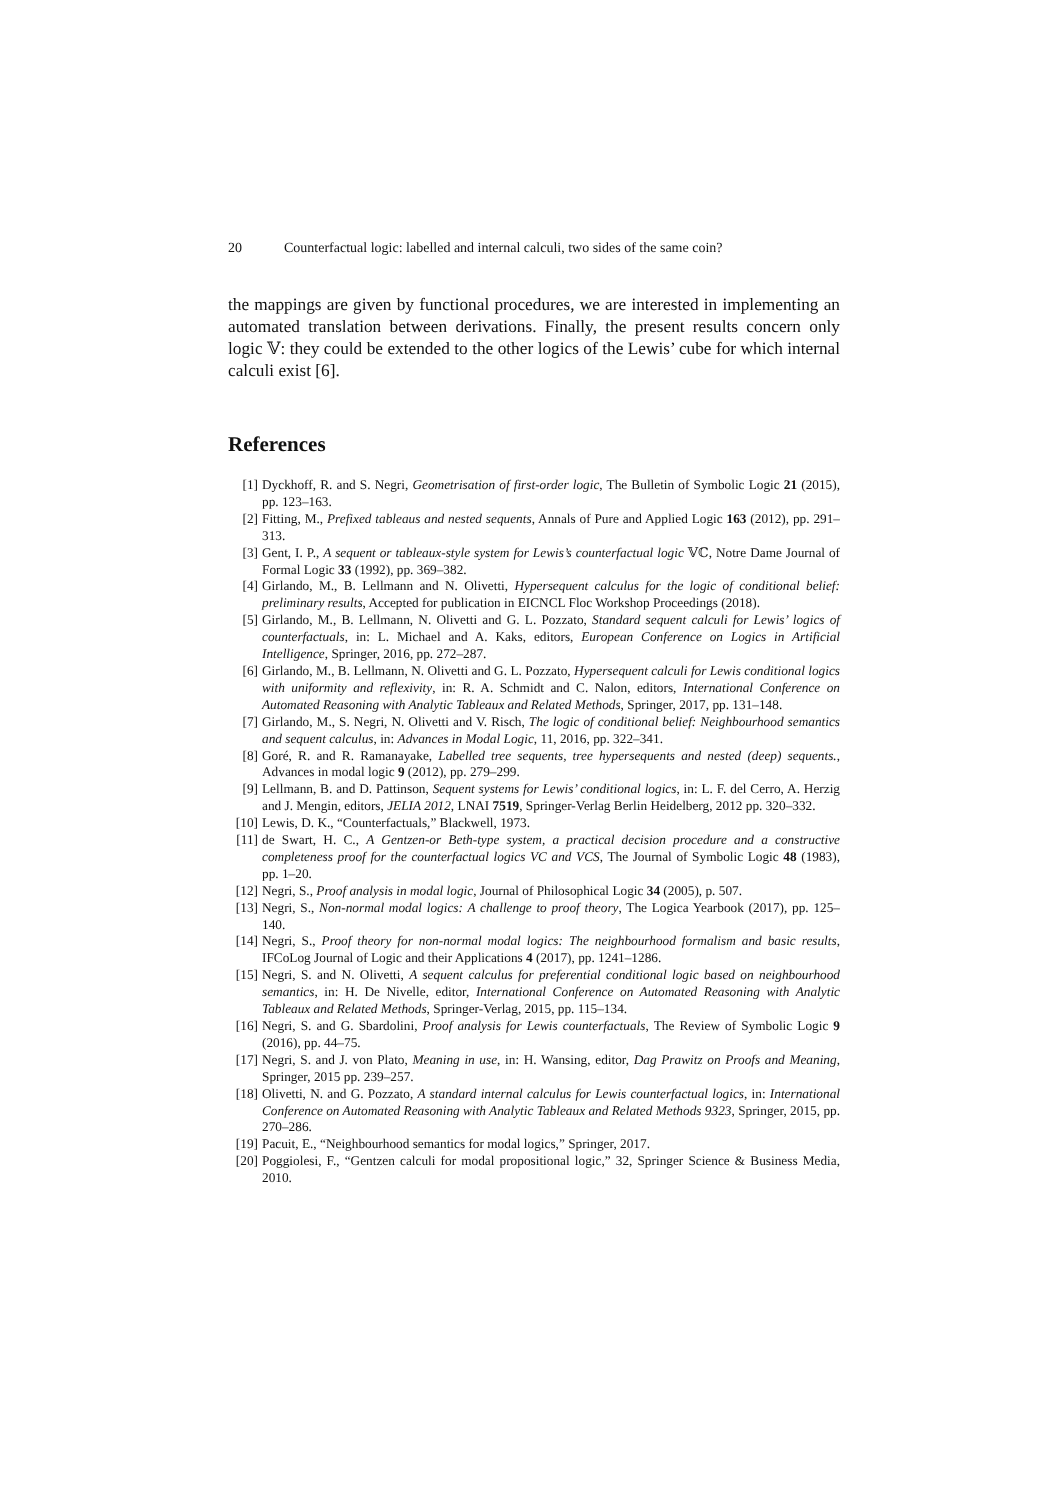20 Counterfactual logic: labelled and internal calculi, two sides of the same coin?
the mappings are given by functional procedures, we are interested in implementing an automated translation between derivations. Finally, the present results concern only logic 𝕍: they could be extended to the other logics of the Lewis’ cube for which internal calculi exist [6].
References
[1] Dyckhoff, R. and S. Negri, Geometrisation of first-order logic, The Bulletin of Symbolic Logic 21 (2015), pp. 123–163.
[2] Fitting, M., Prefixed tableaus and nested sequents, Annals of Pure and Applied Logic 163 (2012), pp. 291–313.
[3] Gent, I. P., A sequent or tableaux-style system for Lewis’s counterfactual logic 𝕍ℂ, Notre Dame Journal of Formal Logic 33 (1992), pp. 369–382.
[4] Girlando, M., B. Lellmann and N. Olivetti, Hypersequent calculus for the logic of conditional belief: preliminary results, Accepted for publication in EICNCL Floc Workshop Proceedings (2018).
[5] Girlando, M., B. Lellmann, N. Olivetti and G. L. Pozzato, Standard sequent calculi for Lewis’ logics of counterfactuals, in: L. Michael and A. Kaks, editors, European Conference on Logics in Artificial Intelligence, Springer, 2016, pp. 272–287.
[6] Girlando, M., B. Lellmann, N. Olivetti and G. L. Pozzato, Hypersequent calculi for Lewis conditional logics with uniformity and reflexivity, in: R. A. Schmidt and C. Nalon, editors, International Conference on Automated Reasoning with Analytic Tableaux and Related Methods, Springer, 2017, pp. 131–148.
[7] Girlando, M., S. Negri, N. Olivetti and V. Risch, The logic of conditional belief: Neighbourhood semantics and sequent calculus, in: Advances in Modal Logic, 11, 2016, pp. 322–341.
[8] Goré, R. and R. Ramanayake, Labelled tree sequents, tree hypersequents and nested (deep) sequents., Advances in modal logic 9 (2012), pp. 279–299.
[9] Lellmann, B. and D. Pattinson, Sequent systems for Lewis’ conditional logics, in: L. F. del Cerro, A. Herzig and J. Mengin, editors, JELIA 2012, LNAI 7519, Springer-Verlag Berlin Heidelberg, 2012 pp. 320–332.
[10] Lewis, D. K., “Counterfactuals,” Blackwell, 1973.
[11] de Swart, H. C., A Gentzen-or Beth-type system, a practical decision procedure and a constructive completeness proof for the counterfactual logics VC and VCS, The Journal of Symbolic Logic 48 (1983), pp. 1–20.
[12] Negri, S., Proof analysis in modal logic, Journal of Philosophical Logic 34 (2005), p. 507.
[13] Negri, S., Non-normal modal logics: A challenge to proof theory, The Logica Yearbook (2017), pp. 125–140.
[14] Negri, S., Proof theory for non-normal modal logics: The neighbourhood formalism and basic results, IFCoLog Journal of Logic and their Applications 4 (2017), pp. 1241–1286.
[15] Negri, S. and N. Olivetti, A sequent calculus for preferential conditional logic based on neighbourhood semantics, in: H. De Nivelle, editor, International Conference on Automated Reasoning with Analytic Tableaux and Related Methods, Springer-Verlag, 2015, pp. 115–134.
[16] Negri, S. and G. Sbardolini, Proof analysis for Lewis counterfactuals, The Review of Symbolic Logic 9 (2016), pp. 44–75.
[17] Negri, S. and J. von Plato, Meaning in use, in: H. Wansing, editor, Dag Prawitz on Proofs and Meaning, Springer, 2015 pp. 239–257.
[18] Olivetti, N. and G. Pozzato, A standard internal calculus for Lewis counterfactual logics, in: International Conference on Automated Reasoning with Analytic Tableaux and Related Methods 9323, Springer, 2015, pp. 270–286.
[19] Pacuit, E., “Neighbourhood semantics for modal logics,” Springer, 2017.
[20] Poggiolesi, F., “Gentzen calculi for modal propositional logic,” 32, Springer Science & Business Media, 2010.